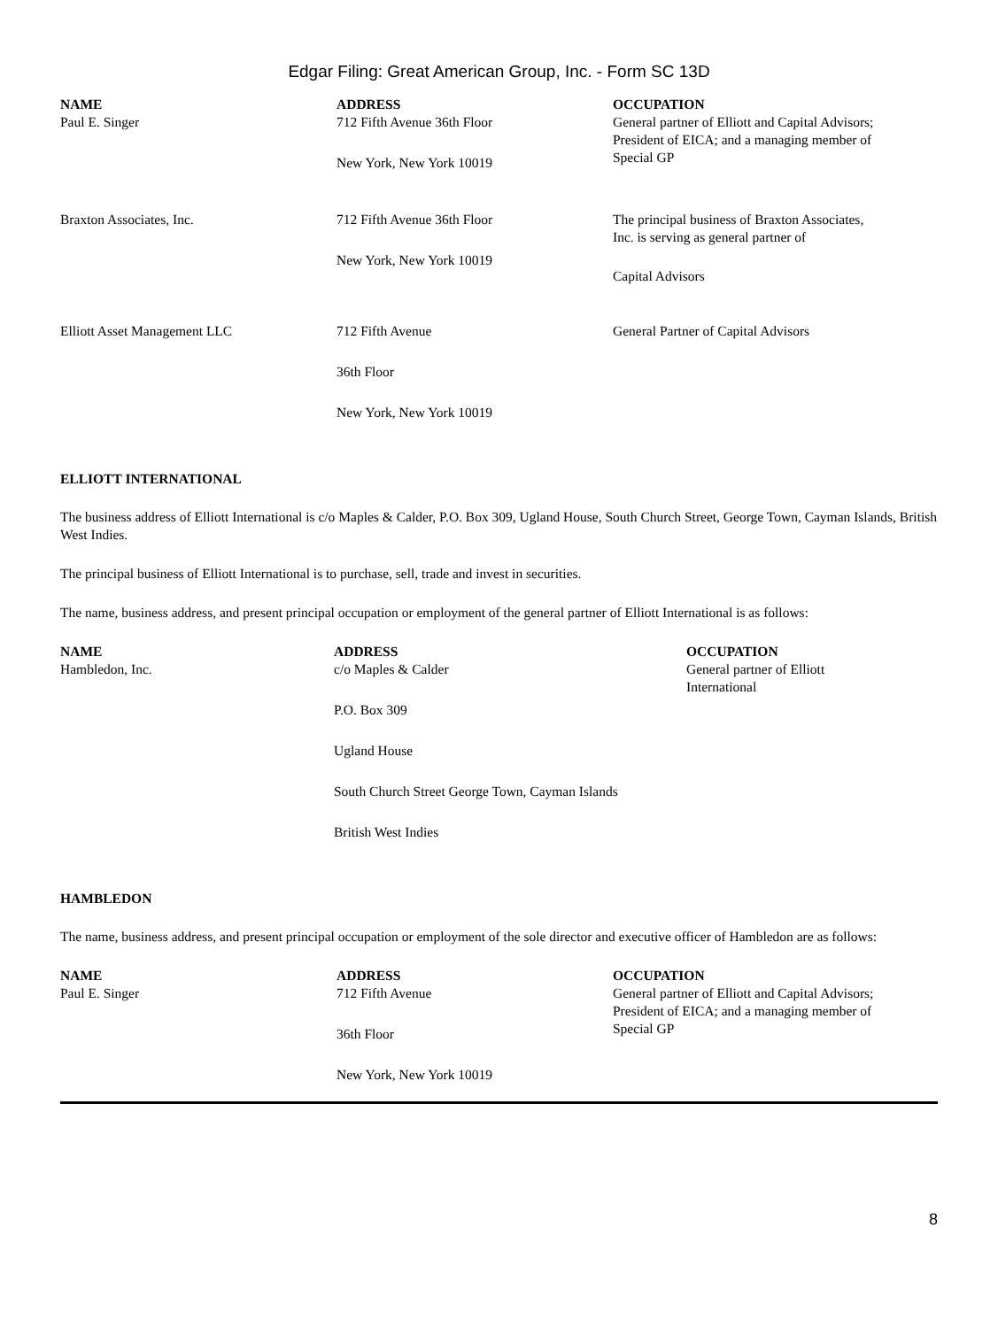Edgar Filing: Great American Group, Inc. - Form SC 13D
| NAME | ADDRESS | OCCUPATION |
| --- | --- | --- |
| Paul E. Singer | 712 Fifth Avenue 36th Floor New York, New York 10019 | General partner of Elliott and Capital Advisors; President of EICA; and a managing member of Special GP |
| Braxton Associates, Inc. | 712 Fifth Avenue 36th Floor New York, New York 10019 | The principal business of Braxton Associates, Inc. is serving as general partner of Capital Advisors |
| Elliott Asset Management LLC | 712 Fifth Avenue 36th Floor New York, New York 10019 | General Partner of Capital Advisors |
ELLIOTT INTERNATIONAL
The business address of Elliott International is c/o Maples & Calder, P.O. Box 309, Ugland House, South Church Street, George Town, Cayman Islands, British West Indies.
The principal business of Elliott International is to purchase, sell, trade and invest in securities.
The name, business address, and present principal occupation or employment of the general partner of Elliott International is as follows:
| NAME | ADDRESS | OCCUPATION |
| --- | --- | --- |
| Hambledon, Inc. | c/o Maples & Calder P.O. Box 309 Ugland House South Church Street George Town, Cayman Islands British West Indies | General partner of Elliott International |
HAMBLEDON
The name, business address, and present principal occupation or employment of the sole director and executive officer of Hambledon are as follows:
| NAME | ADDRESS | OCCUPATION |
| --- | --- | --- |
| Paul E. Singer | 712 Fifth Avenue 36th Floor New York, New York 10019 | General partner of Elliott and Capital Advisors; President of EICA; and a managing member of Special GP |
8